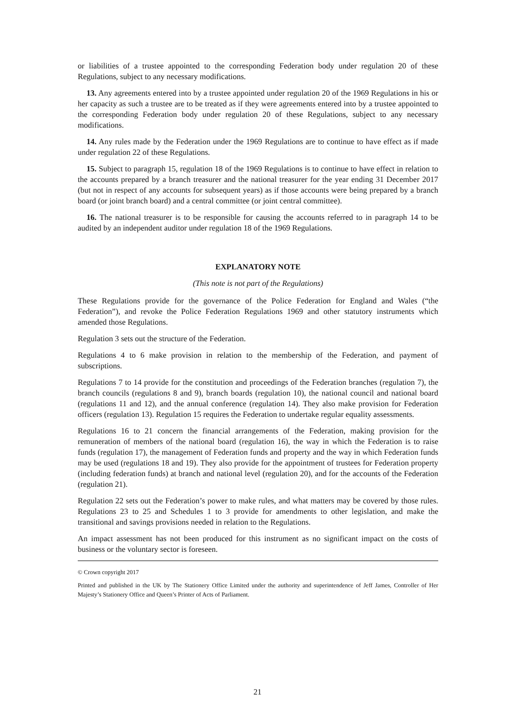or liabilities of a trustee appointed to the corresponding Federation body under regulation 20 of these Regulations, subject to any necessary modifications.
13. Any agreements entered into by a trustee appointed under regulation 20 of the 1969 Regulations in his or her capacity as such a trustee are to be treated as if they were agreements entered into by a trustee appointed to the corresponding Federation body under regulation 20 of these Regulations, subject to any necessary modifications.
14. Any rules made by the Federation under the 1969 Regulations are to continue to have effect as if made under regulation 22 of these Regulations.
15. Subject to paragraph 15, regulation 18 of the 1969 Regulations is to continue to have effect in relation to the accounts prepared by a branch treasurer and the national treasurer for the year ending 31 December 2017 (but not in respect of any accounts for subsequent years) as if those accounts were being prepared by a branch board (or joint branch board) and a central committee (or joint central committee).
16. The national treasurer is to be responsible for causing the accounts referred to in paragraph 14 to be audited by an independent auditor under regulation 18 of the 1969 Regulations.
EXPLANATORY NOTE
(This note is not part of the Regulations)
These Regulations provide for the governance of the Police Federation for England and Wales (“the Federation”), and revoke the Police Federation Regulations 1969 and other statutory instruments which amended those Regulations.
Regulation 3 sets out the structure of the Federation.
Regulations 4 to 6 make provision in relation to the membership of the Federation, and payment of subscriptions.
Regulations 7 to 14 provide for the constitution and proceedings of the Federation branches (regulation 7), the branch councils (regulations 8 and 9), branch boards (regulation 10), the national council and national board (regulations 11 and 12), and the annual conference (regulation 14). They also make provision for Federation officers (regulation 13). Regulation 15 requires the Federation to undertake regular equality assessments.
Regulations 16 to 21 concern the financial arrangements of the Federation, making provision for the remuneration of members of the national board (regulation 16), the way in which the Federation is to raise funds (regulation 17), the management of Federation funds and property and the way in which Federation funds may be used (regulations 18 and 19). They also provide for the appointment of trustees for Federation property (including federation funds) at branch and national level (regulation 20), and for the accounts of the Federation (regulation 21).
Regulation 22 sets out the Federation’s power to make rules, and what matters may be covered by those rules. Regulations 23 to 25 and Schedules 1 to 3 provide for amendments to other legislation, and make the transitional and savings provisions needed in relation to the Regulations.
An impact assessment has not been produced for this instrument as no significant impact on the costs of business or the voluntary sector is foreseen.
© Crown copyright 2017
Printed and published in the UK by The Stationery Office Limited under the authority and superintendence of Jeff James, Controller of Her Majesty’s Stationery Office and Queen’s Printer of Acts of Parliament.
21